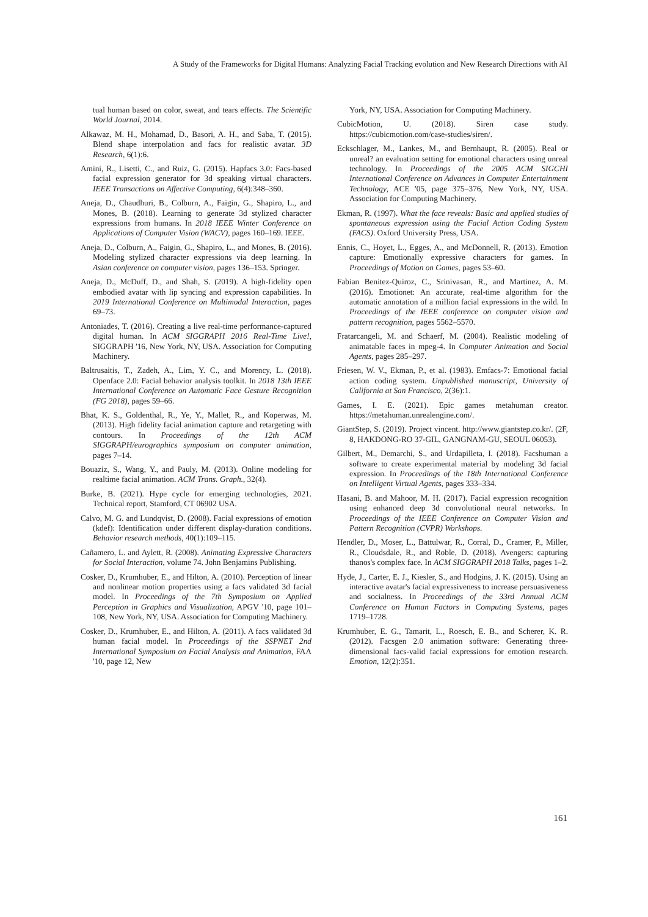A Study of the Frameworks for Digital Humans: Analyzing Facial Tracking evolution and New Research Directions with AI
tual human based on color, sweat, and tears effects. The Scientific World Journal, 2014.
Alkawaz, M. H., Mohamad, D., Basori, A. H., and Saba, T. (2015). Blend shape interpolation and facs for realistic avatar. 3D Research, 6(1):6.
Amini, R., Lisetti, C., and Ruiz, G. (2015). Hapfacs 3.0: Facs-based facial expression generator for 3d speaking virtual characters. IEEE Transactions on Affective Computing, 6(4):348–360.
Aneja, D., Chaudhuri, B., Colburn, A., Faigin, G., Shapiro, L., and Mones, B. (2018). Learning to generate 3d stylized character expressions from humans. In 2018 IEEE Winter Conference on Applications of Computer Vision (WACV), pages 160–169. IEEE.
Aneja, D., Colburn, A., Faigin, G., Shapiro, L., and Mones, B. (2016). Modeling stylized character expressions via deep learning. In Asian conference on computer vision, pages 136–153. Springer.
Aneja, D., McDuff, D., and Shah, S. (2019). A high-fidelity open embodied avatar with lip syncing and expression capabilities. In 2019 International Conference on Multimodal Interaction, pages 69–73.
Antoniades, T. (2016). Creating a live real-time performance-captured digital human. In ACM SIGGRAPH 2016 Real-Time Live!, SIGGRAPH '16, New York, NY, USA. Association for Computing Machinery.
Baltrusaitis, T., Zadeh, A., Lim, Y. C., and Morency, L. (2018). Openface 2.0: Facial behavior analysis toolkit. In 2018 13th IEEE International Conference on Automatic Face Gesture Recognition (FG 2018), pages 59–66.
Bhat, K. S., Goldenthal, R., Ye, Y., Mallet, R., and Koperwas, M. (2013). High fidelity facial animation capture and retargeting with contours. In Proceedings of the 12th ACM SIGGRAPH/eurographics symposium on computer animation, pages 7–14.
Bouaziz, S., Wang, Y., and Pauly, M. (2013). Online modeling for realtime facial animation. ACM Trans. Graph., 32(4).
Burke, B. (2021). Hype cycle for emerging technologies, 2021. Technical report, Stamford, CT 06902 USA.
Calvo, M. G. and Lundqvist, D. (2008). Facial expressions of emotion (kdef): Identification under different display-duration conditions. Behavior research methods, 40(1):109–115.
Cañamero, L. and Aylett, R. (2008). Animating Expressive Characters for Social Interaction, volume 74. John Benjamins Publishing.
Cosker, D., Krumhuber, E., and Hilton, A. (2010). Perception of linear and nonlinear motion properties using a facs validated 3d facial model. In Proceedings of the 7th Symposium on Applied Perception in Graphics and Visualization, APGV '10, page 101–108, New York, NY, USA. Association for Computing Machinery.
Cosker, D., Krumhuber, E., and Hilton, A. (2011). A facs validated 3d human facial model. In Proceedings of the SSPNET 2nd International Symposium on Facial Analysis and Animation, FAA '10, page 12, New
York, NY, USA. Association for Computing Machinery.
CubicMotion, U. (2018). Siren case study. https://cubicmotion.com/case-studies/siren/.
Eckschlager, M., Lankes, M., and Bernhaupt, R. (2005). Real or unreal? an evaluation setting for emotional characters using unreal technology. In Proceedings of the 2005 ACM SIGCHI International Conference on Advances in Computer Entertainment Technology, ACE '05, page 375–376, New York, NY, USA. Association for Computing Machinery.
Ekman, R. (1997). What the face reveals: Basic and applied studies of spontaneous expression using the Facial Action Coding System (FACS). Oxford University Press, USA.
Ennis, C., Hoyet, L., Egges, A., and McDonnell, R. (2013). Emotion capture: Emotionally expressive characters for games. In Proceedings of Motion on Games, pages 53–60.
Fabian Benitez-Quiroz, C., Srinivasan, R., and Martinez, A. M. (2016). Emotionet: An accurate, real-time algorithm for the automatic annotation of a million facial expressions in the wild. In Proceedings of the IEEE conference on computer vision and pattern recognition, pages 5562–5570.
Fratarcangeli, M. and Schaerf, M. (2004). Realistic modeling of animatable faces in mpeg-4. In Computer Animation and Social Agents, pages 285–297.
Friesen, W. V., Ekman, P., et al. (1983). Emfacs-7: Emotional facial action coding system. Unpublished manuscript, University of California at San Francisco, 2(36):1.
Games, I. E. (2021). Epic games metahuman creator. https://metahuman.unrealengine.com/.
GiantStep, S. (2019). Project vincent. http://www.giantstep.co.kr/. (2F, 8, HAKDONG-RO 37-GIL, GANGNAM-GU, SEOUL 06053).
Gilbert, M., Demarchi, S., and Urdapilleta, I. (2018). Facshuman a software to create experimental material by modeling 3d facial expression. In Proceedings of the 18th International Conference on Intelligent Virtual Agents, pages 333–334.
Hasani, B. and Mahoor, M. H. (2017). Facial expression recognition using enhanced deep 3d convolutional neural networks. In Proceedings of the IEEE Conference on Computer Vision and Pattern Recognition (CVPR) Workshops.
Hendler, D., Moser, L., Battulwar, R., Corral, D., Cramer, P., Miller, R., Cloudsdale, R., and Roble, D. (2018). Avengers: capturing thanos's complex face. In ACM SIGGRAPH 2018 Talks, pages 1–2.
Hyde, J., Carter, E. J., Kiesler, S., and Hodgins, J. K. (2015). Using an interactive avatar's facial expressiveness to increase persuasiveness and socialness. In Proceedings of the 33rd Annual ACM Conference on Human Factors in Computing Systems, pages 1719–1728.
Krumhuber, E. G., Tamarit, L., Roesch, E. B., and Scherer, K. R. (2012). Facsgen 2.0 animation software: Generating three-dimensional facs-valid facial expressions for emotion research. Emotion, 12(2):351.
161